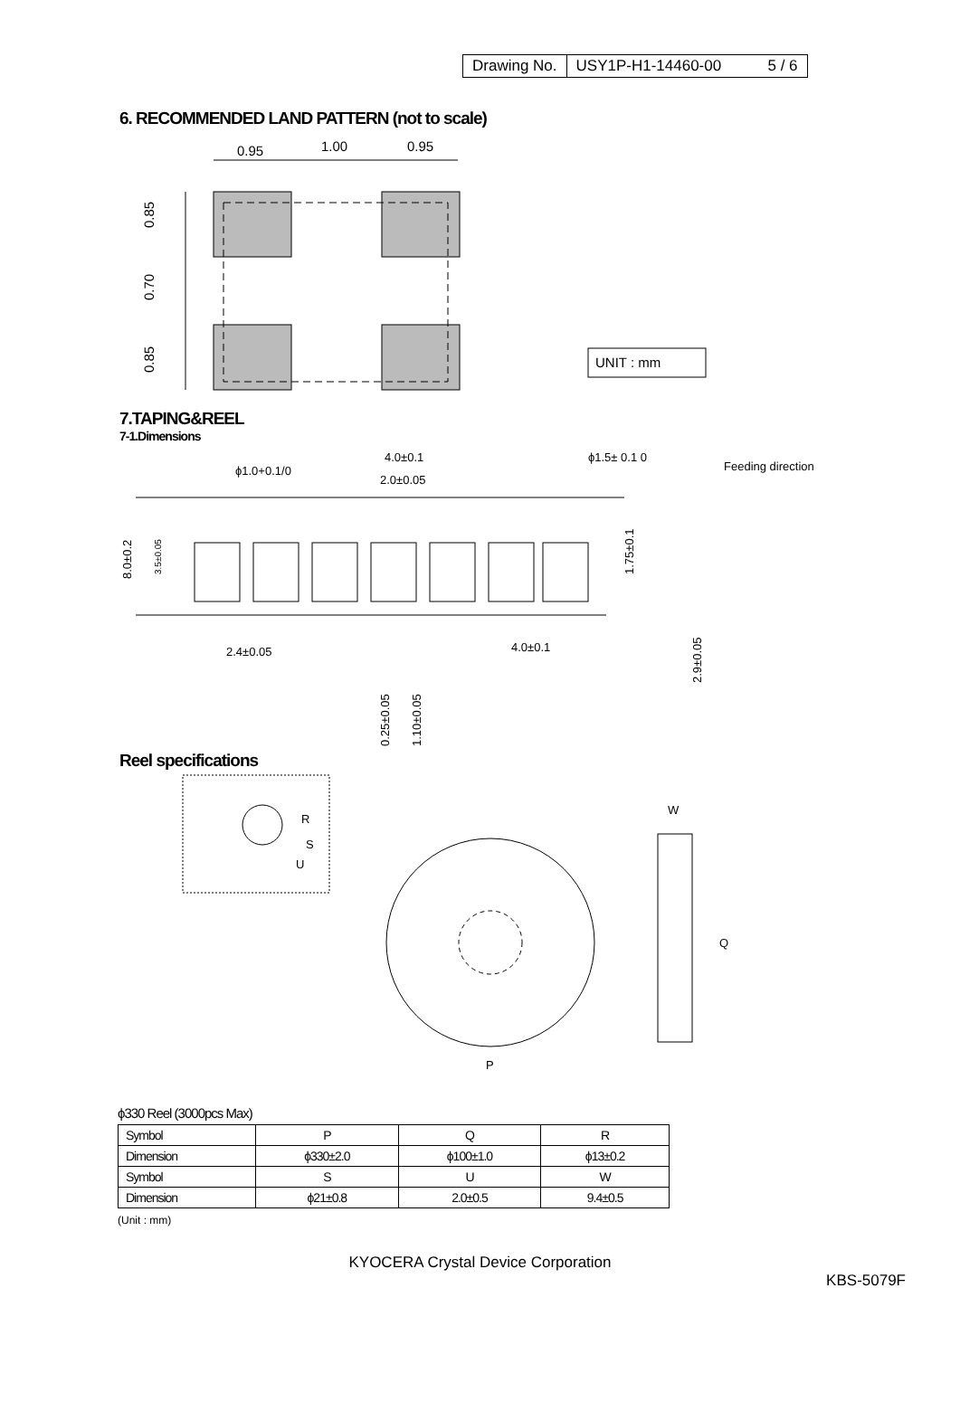| Drawing No. | USY1P-H1-14460-00 5 / 6 |
6. RECOMMENDED LAND PATTERN (not to scale)
0.95
1.00
0.95
0.85
0.70
0.85
UNIT : mm
7.TAPING&REEL
7-1.Dimensions
4.0±0.1
ϕ1.5± 0.1 0
Feeding direction
ϕ1.0+0.1/0
2.0±0.05
8.0±0.2
3.5±0.05
1.75±0.1
2.9±0.05
2.4±0.05
4.0±0.1
0.25±0.05
1.10±0.05
Reel specifications
R
S
U
W
Q
P
ϕ330 Reel (3000pcs Max)
| Symbol | P | Q | R |
| Dimension | ϕ330±2.0 | ϕ100±1.0 | ϕ13±0.2 |
| Symbol | S | U | W |
| Dimension | ϕ21±0.8 | 2.0±0.5 | 9.4±0.5 |
(Unit : mm)
KYOCERA Crystal Device Corporation
KBS-5079F